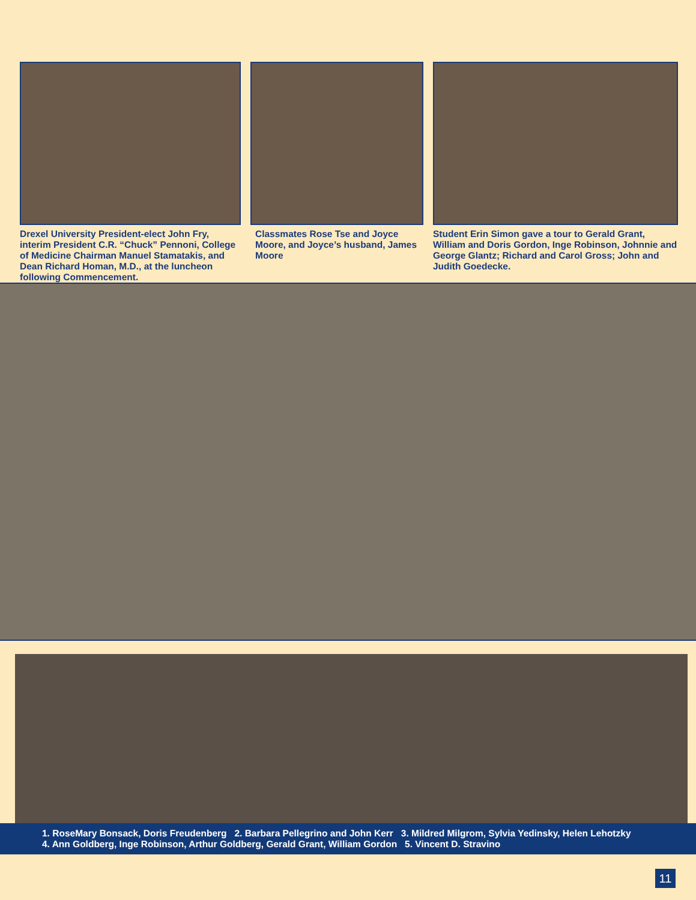Drexel University President-elect John Fry, interim President C.R. “Chuck” Pennoni, College of Medicine Chairman Manuel Stamatakis, and Dean Richard Homan, M.D., at the luncheon following Commencement.
Classmates Rose Tse and Joyce Moore, and Joyce’s husband, James Moore
Student Erin Simon gave a tour to Gerald Grant, William and Doris Gordon, Inge Robinson, Johnnie and George Glantz; Richard and Carol Gross; John and Judith Goedecke.
1. RoseMary Bonsack, Doris Freudenberg 2. Barbara Pellegrino and John Kerr 3. Mildred Milgrom, Sylvia Yedinsky, Helen Lehotzky
4. Ann Goldberg, Inge Robinson, Arthur Goldberg, Gerald Grant, William Gordon 5. Vincent D. Stravino
11